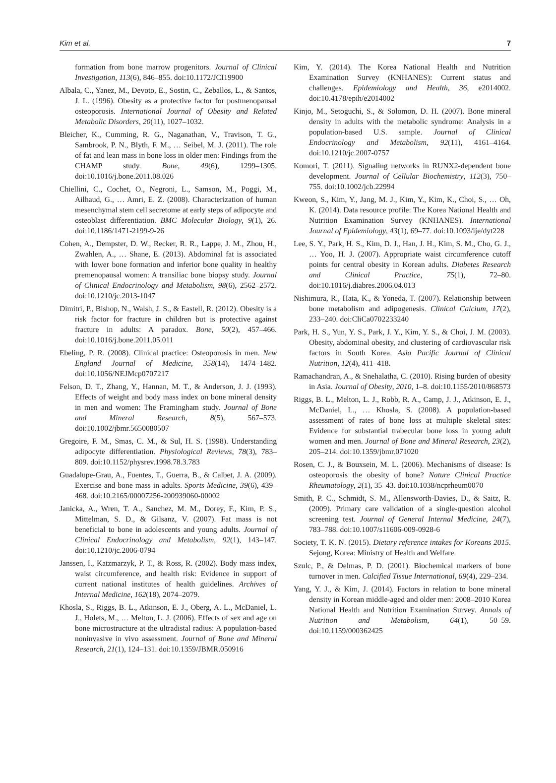Kim et al. 7
formation from bone marrow progenitors. Journal of Clinical Investigation, 113(6), 846–855. doi:10.1172/JCI19900
Albala, C., Yanez, M., Devoto, E., Sostin, C., Zeballos, L., & Santos, J. L. (1996). Obesity as a protective factor for postmenopausal osteoporosis. International Journal of Obesity and Related Metabolic Disorders, 20(11), 1027–1032.
Bleicher, K., Cumming, R. G., Naganathan, V., Travison, T. G., Sambrook, P. N., Blyth, F. M., … Seibel, M. J. (2011). The role of fat and lean mass in bone loss in older men: Findings from the CHAMP study. Bone, 49(6), 1299–1305. doi:10.1016/j.bone.2011.08.026
Chiellini, C., Cochet, O., Negroni, L., Samson, M., Poggi, M., Ailhaud, G., … Amri, E. Z. (2008). Characterization of human mesenchymal stem cell secretome at early steps of adipocyte and osteoblast differentiation. BMC Molecular Biology, 9(1), 26. doi:10.1186/1471-2199-9-26
Cohen, A., Dempster, D. W., Recker, R. R., Lappe, J. M., Zhou, H., Zwahlen, A., … Shane, E. (2013). Abdominal fat is associated with lower bone formation and inferior bone quality in healthy premenopausal women: A transiliac bone biopsy study. Journal of Clinical Endocrinology and Metabolism, 98(6), 2562–2572. doi:10.1210/jc.2013-1047
Dimitri, P., Bishop, N., Walsh, J. S., & Eastell, R. (2012). Obesity is a risk factor for fracture in children but is protective against fracture in adults: A paradox. Bone, 50(2), 457–466. doi:10.1016/j.bone.2011.05.011
Ebeling, P. R. (2008). Clinical practice: Osteoporosis in men. New England Journal of Medicine, 358(14), 1474–1482. doi:10.1056/NEJMcp0707217
Felson, D. T., Zhang, Y., Hannan, M. T., & Anderson, J. J. (1993). Effects of weight and body mass index on bone mineral density in men and women: The Framingham study. Journal of Bone and Mineral Research, 8(5), 567–573. doi:10.1002/jbmr.5650080507
Gregoire, F. M., Smas, C. M., & Sul, H. S. (1998). Understanding adipocyte differentiation. Physiological Reviews, 78(3), 783–809. doi:10.1152/physrev.1998.78.3.783
Guadalupe-Grau, A., Fuentes, T., Guerra, B., & Calbet, J. A. (2009). Exercise and bone mass in adults. Sports Medicine, 39(6), 439–468. doi:10.2165/00007256-200939060-00002
Janicka, A., Wren, T. A., Sanchez, M. M., Dorey, F., Kim, P. S., Mittelman, S. D., & Gilsanz, V. (2007). Fat mass is not beneficial to bone in adolescents and young adults. Journal of Clinical Endocrinology and Metabolism, 92(1), 143–147. doi:10.1210/jc.2006-0794
Janssen, I., Katzmarzyk, P. T., & Ross, R. (2002). Body mass index, waist circumference, and health risk: Evidence in support of current national institutes of health guidelines. Archives of Internal Medicine, 162(18), 2074–2079.
Khosla, S., Riggs, B. L., Atkinson, E. J., Oberg, A. L., McDaniel, L. J., Holets, M., … Melton, L. J. (2006). Effects of sex and age on bone microstructure at the ultradistal radius: A population-based noninvasive in vivo assessment. Journal of Bone and Mineral Research, 21(1), 124–131. doi:10.1359/JBMR.050916
Kim, Y. (2014). The Korea National Health and Nutrition Examination Survey (KNHANES): Current status and challenges. Epidemiology and Health, 36, e2014002. doi:10.4178/epih/e2014002
Kinjo, M., Setoguchi, S., & Solomon, D. H. (2007). Bone mineral density in adults with the metabolic syndrome: Analysis in a population-based U.S. sample. Journal of Clinical Endocrinology and Metabolism, 92(11), 4161–4164. doi:10.1210/jc.2007-0757
Komori, T. (2011). Signaling networks in RUNX2-dependent bone development. Journal of Cellular Biochemistry, 112(3), 750–755. doi:10.1002/jcb.22994
Kweon, S., Kim, Y., Jang, M. J., Kim, Y., Kim, K., Choi, S., … Oh, K. (2014). Data resource profile: The Korea National Health and Nutrition Examination Survey (KNHANES). International Journal of Epidemiology, 43(1), 69–77. doi:10.1093/ije/dyt228
Lee, S. Y., Park, H. S., Kim, D. J., Han, J. H., Kim, S. M., Cho, G. J., … Yoo, H. J. (2007). Appropriate waist circumference cutoff points for central obesity in Korean adults. Diabetes Research and Clinical Practice, 75(1), 72–80. doi:10.1016/j.diabres.2006.04.013
Nishimura, R., Hata, K., & Yoneda, T. (2007). Relationship between bone metabolism and adipogenesis. Clinical Calcium, 17(2), 233–240. doi:CliCa0702233240
Park, H. S., Yun, Y. S., Park, J. Y., Kim, Y. S., & Choi, J. M. (2003). Obesity, abdominal obesity, and clustering of cardiovascular risk factors in South Korea. Asia Pacific Journal of Clinical Nutrition, 12(4), 411–418.
Ramachandran, A., & Snehalatha, C. (2010). Rising burden of obesity in Asia. Journal of Obesity, 2010, 1–8. doi:10.1155/2010/868573
Riggs, B. L., Melton, L. J., Robb, R. A., Camp, J. J., Atkinson, E. J., McDaniel, L., … Khosla, S. (2008). A population-based assessment of rates of bone loss at multiple skeletal sites: Evidence for substantial trabecular bone loss in young adult women and men. Journal of Bone and Mineral Research, 23(2), 205–214. doi:10.1359/jbmr.071020
Rosen, C. J., & Bouxsein, M. L. (2006). Mechanisms of disease: Is osteoporosis the obesity of bone? Nature Clinical Practice Rheumatology, 2(1), 35–43. doi:10.1038/ncprheum0070
Smith, P. C., Schmidt, S. M., Allensworth-Davies, D., & Saitz, R. (2009). Primary care validation of a single-question alcohol screening test. Journal of General Internal Medicine, 24(7), 783–788. doi:10.1007/s11606-009-0928-6
Society, T. K. N. (2015). Dietary reference intakes for Koreans 2015. Sejong, Korea: Ministry of Health and Welfare.
Szulc, P., & Delmas, P. D. (2001). Biochemical markers of bone turnover in men. Calcified Tissue International, 69(4), 229–234.
Yang, Y. J., & Kim, J. (2014). Factors in relation to bone mineral density in Korean middle-aged and older men: 2008–2010 Korea National Health and Nutrition Examination Survey. Annals of Nutrition and Metabolism, 64(1), 50–59. doi:10.1159/000362425